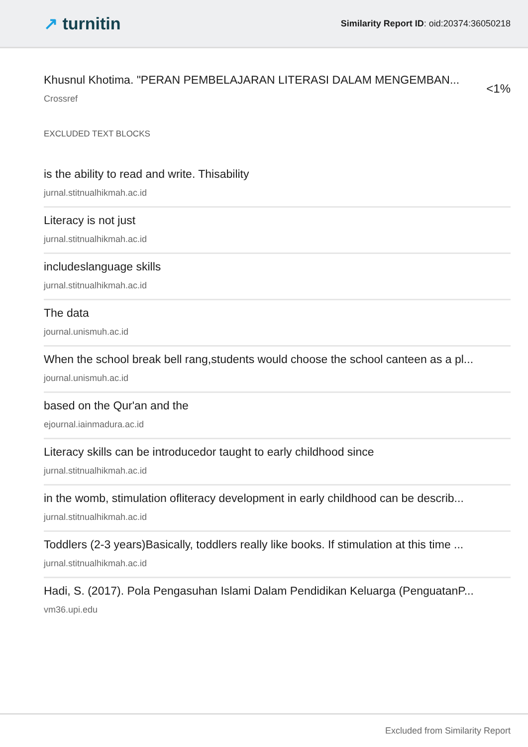↗ turnitin
Similarity Report ID: oid:20374:36050218
Khusnul Khotima. "PERAN PEMBELAJARAN LITERASI DALAM MENGEMBAN...
Crossref
<1%
EXCLUDED TEXT BLOCKS
is the ability to read and write. Thisability
jurnal.stitnualhikmah.ac.id
Literacy is not just
jurnal.stitnualhikmah.ac.id
includeslanguage skills
jurnal.stitnualhikmah.ac.id
The data
journal.unismuh.ac.id
When the school break bell rang,students would choose the school canteen as a pl...
journal.unismuh.ac.id
based on the Qur'an and the
ejournal.iainmadura.ac.id
Literacy skills can be introducedor taught to early childhood since
jurnal.stitnualhikmah.ac.id
in the womb, stimulation ofliteracy development in early childhood can be describ...
jurnal.stitnualhikmah.ac.id
Toddlers (2-3 years)Basically, toddlers really like books. If stimulation at this time ...
jurnal.stitnualhikmah.ac.id
Hadi, S. (2017). Pola Pengasuhan Islami Dalam Pendidikan Keluarga (PenguatanP...
vm36.upi.edu
Excluded from Similarity Report